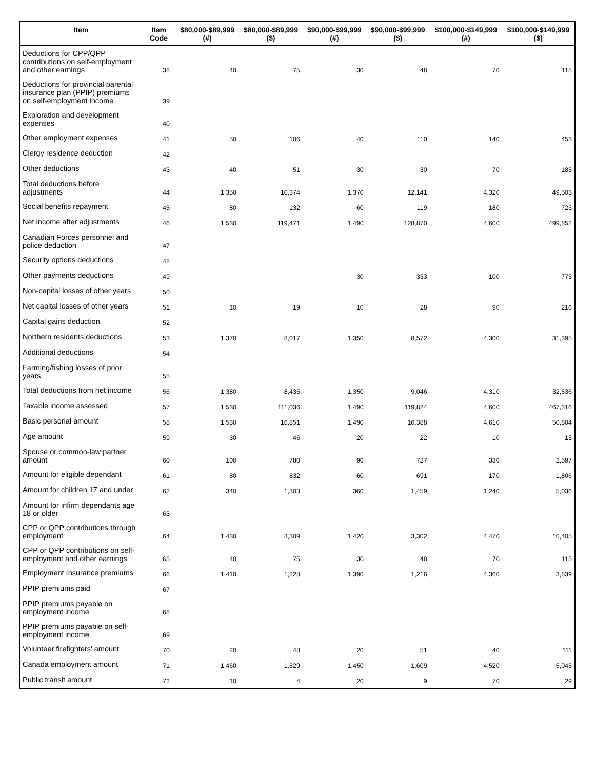| Item | Item Code | $80,000-$89,999 (#) | $80,000-$89,999 ($) | $90,000-$99,999 (#) | $90,000-$99,999 ($) | $100,000-$149,999 (#) | $100,000-$149,999 ($) |
| --- | --- | --- | --- | --- | --- | --- | --- |
| Deductions for CPP/QPP contributions on self-employment and other earnings | 38 | 40 | 75 | 30 | 48 | 70 | 115 |
| Deductions for provincial parental insurance plan (PPIP) premiums on self-employment income | 39 | | | | | | |
| Exploration and development expenses | 40 | | | | | | |
| Other employment expenses | 41 | 50 | 106 | 40 | 110 | 140 | 453 |
| Clergy residence deduction | 42 | | | | | | |
| Other deductions | 43 | 40 | 51 | 30 | 30 | 70 | 185 |
| Total deductions before adjustments | 44 | 1,350 | 10,374 | 1,370 | 12,141 | 4,320 | 49,503 |
| Social benefits repayment | 45 | 80 | 132 | 60 | 119 | 180 | 723 |
| Net income after adjustments | 46 | 1,530 | 119,471 | 1,490 | 128,870 | 4,600 | 499,852 |
| Canadian Forces personnel and police deduction | 47 | | | | | | |
| Security options deductions | 48 | | | | | | |
| Other payments deductions | 49 | | | 30 | 333 | 100 | 773 |
| Non-capital losses of other years | 50 | | | | | | |
| Net capital losses of other years | 51 | 10 | 19 | 10 | 28 | 90 | 216 |
| Capital gains deduction | 52 | | | | | | |
| Northern residents deductions | 53 | 1,370 | 8,017 | 1,350 | 8,572 | 4,300 | 31,395 |
| Additional deductions | 54 | | | | | | |
| Farming/fishing losses of prior years | 55 | | | | | | |
| Total deductions from net income | 56 | 1,380 | 8,435 | 1,350 | 9,046 | 4,310 | 32,536 |
| Taxable income assessed | 57 | 1,530 | 111,036 | 1,490 | 119,824 | 4,600 | 467,316 |
| Basic personal amount | 58 | 1,530 | 16,851 | 1,490 | 16,388 | 4,610 | 50,804 |
| Age amount | 59 | 30 | 46 | 20 | 22 | 10 | 13 |
| Spouse or common-law partner amount | 60 | 100 | 780 | 90 | 727 | 330 | 2,597 |
| Amount for eligible dependant | 61 | 80 | 832 | 60 | 691 | 170 | 1,806 |
| Amount for children 17 and under | 62 | 340 | 1,303 | 360 | 1,459 | 1,240 | 5,036 |
| Amount for infirm dependants age 18 or older | 63 | | | | | | |
| CPP or QPP contributions through employment | 64 | 1,430 | 3,309 | 1,420 | 3,302 | 4,470 | 10,405 |
| CPP or QPP contributions on self-employment and other earnings | 65 | 40 | 75 | 30 | 48 | 70 | 115 |
| Employment Insurance premiums | 66 | 1,410 | 1,228 | 1,390 | 1,216 | 4,360 | 3,839 |
| PPIP premiums paid | 67 | | | | | | |
| PPIP premiums payable on employment income | 68 | | | | | | |
| PPIP premiums payable on self-employment income | 69 | | | | | | |
| Volunteer firefighters' amount | 70 | 20 | 48 | 20 | 51 | 40 | 111 |
| Canada employment amount | 71 | 1,460 | 1,629 | 1,450 | 1,609 | 4,520 | 5,045 |
| Public transit amount | 72 | 10 | 4 | 20 | 9 | 70 | 29 |